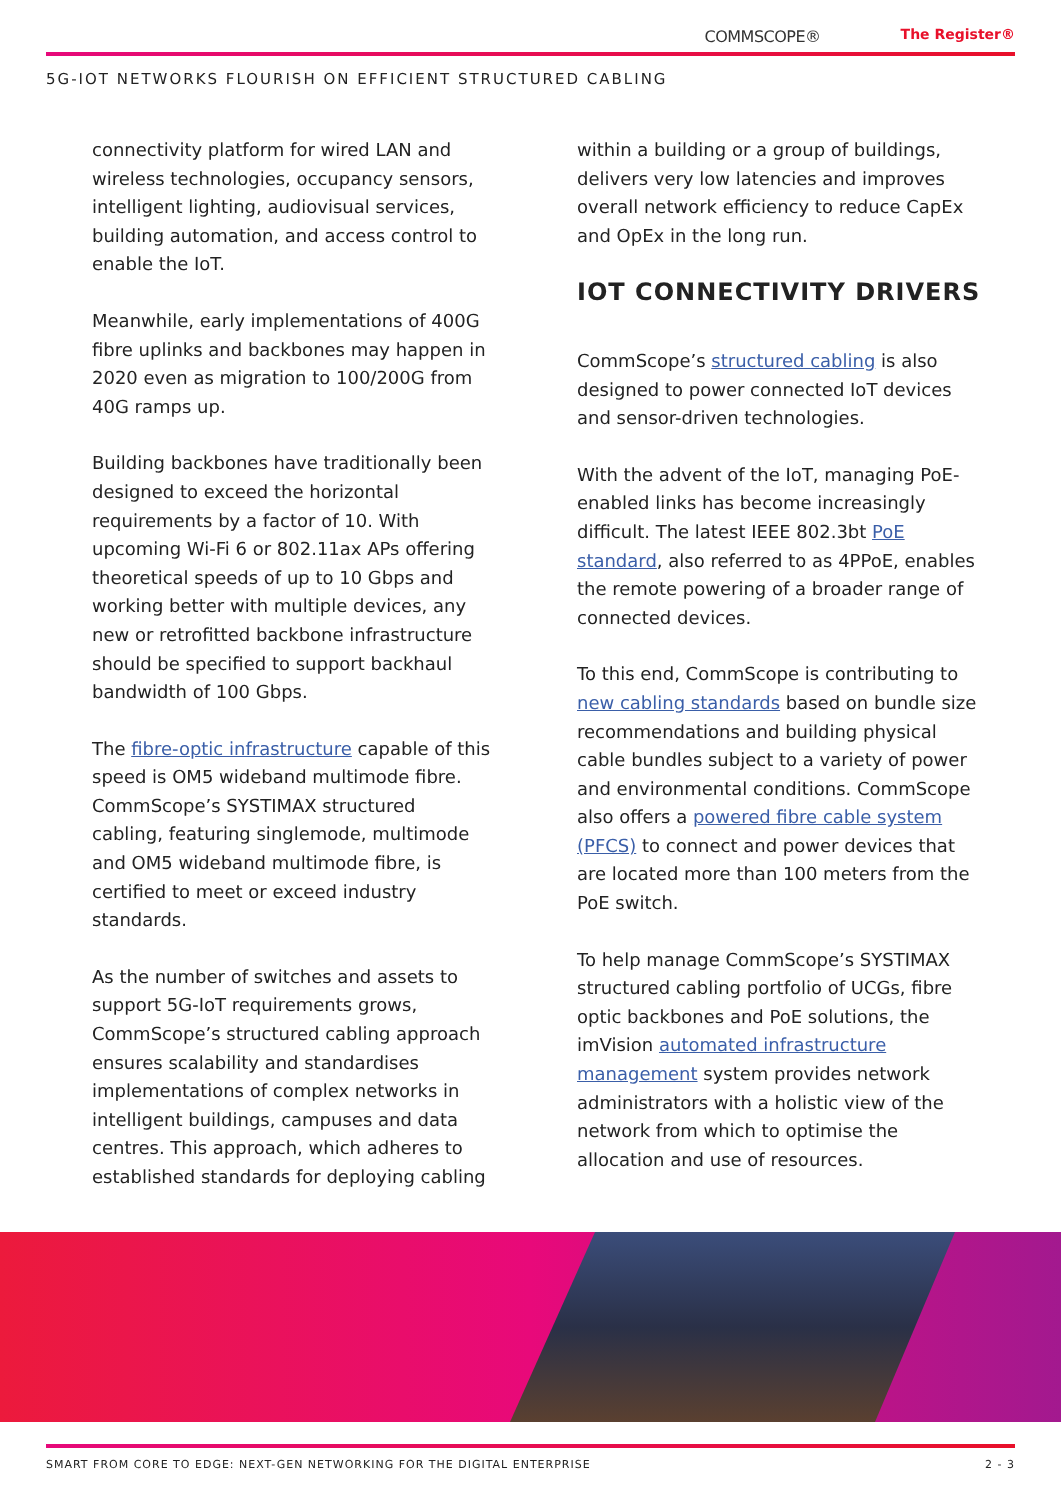COMMSCOPE® The Register®
5G-IOT NETWORKS FLOURISH ON EFFICIENT STRUCTURED CABLING
connectivity platform for wired LAN and wireless technologies, occupancy sensors, intelligent lighting, audiovisual services, building automation, and access control to enable the IoT.
Meanwhile, early implementations of 400G fibre uplinks and backbones may happen in 2020 even as migration to 100/200G from 40G ramps up.
Building backbones have traditionally been designed to exceed the horizontal requirements by a factor of 10. With upcoming Wi-Fi 6 or 802.11ax APs offering theoretical speeds of up to 10 Gbps and working better with multiple devices, any new or retrofitted backbone infrastructure should be specified to support backhaul bandwidth of 100 Gbps.
The fibre-optic infrastructure capable of this speed is OM5 wideband multimode fibre. CommScope’s SYSTIMAX structured cabling, featuring singlemode, multimode and OM5 wideband multimode fibre, is certified to meet or exceed industry standards.
As the number of switches and assets to support 5G-IoT requirements grows, CommScope’s structured cabling approach ensures scalability and standardises implementations of complex networks in intelligent buildings, campuses and data centres. This approach, which adheres to established standards for deploying cabling
within a building or a group of buildings, delivers very low latencies and improves overall network efficiency to reduce CapEx and OpEx in the long run.
IOT CONNECTIVITY DRIVERS
CommScope’s structured cabling is also designed to power connected IoT devices and sensor-driven technologies.
With the advent of the IoT, managing PoE-enabled links has become increasingly difficult. The latest IEEE 802.3bt PoE standard, also referred to as 4PPoE, enables the remote powering of a broader range of connected devices.
To this end, CommScope is contributing to new cabling standards based on bundle size recommendations and building physical cable bundles subject to a variety of power and environmental conditions. CommScope also offers a powered fibre cable system (PFCS) to connect and power devices that are located more than 100 meters from the PoE switch.
To help manage CommScope’s SYSTIMAX structured cabling portfolio of UCGs, fibre optic backbones and PoE solutions, the imVision automated infrastructure management system provides network administrators with a holistic view of the network from which to optimise the allocation and use of resources.
SMART FROM CORE TO EDGE: NEXT-GEN NETWORKING FOR THE DIGITAL ENTERPRISE 2 - 3